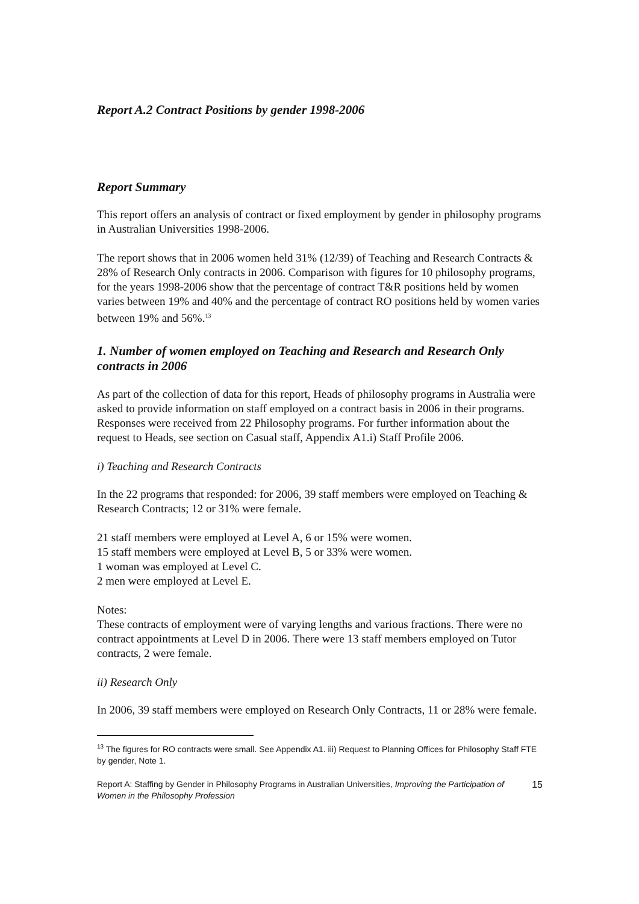Report A.2 Contract Positions by gender 1998-2006
Report Summary
This report offers an analysis of contract or fixed employment by gender in philosophy programs in Australian Universities 1998-2006.
The report shows that in 2006 women held 31% (12/39) of Teaching and Research Contracts & 28% of Research Only contracts in 2006. Comparison with figures for 10 philosophy programs, for the years 1998-2006 show that the percentage of contract T&R positions held by women varies between 19% and 40% and the percentage of contract RO positions held by women varies between 19% and 56%.<sup>13</sup>
1. Number of women employed on Teaching and Research and Research Only contracts in 2006
As part of the collection of data for this report, Heads of philosophy programs in Australia were asked to provide information on staff employed on a contract basis in 2006 in their programs. Responses were received from 22 Philosophy programs. For further information about the request to Heads, see section on Casual staff, Appendix A1.i) Staff Profile 2006.
i) Teaching and Research Contracts
In the 22 programs that responded: for 2006, 39 staff members were employed on Teaching & Research Contracts; 12 or 31% were female.
21 staff members were employed at Level A, 6 or 15% were women.
15 staff members were employed at Level B, 5 or 33% were women.
1 woman was employed at Level C.
2 men were employed at Level E.
Notes:
These contracts of employment were of varying lengths and various fractions. There were no contract appointments at Level D in 2006. There were 13 staff members employed on Tutor contracts, 2 were female.
ii) Research Only
In 2006, 39 staff members were employed on Research Only Contracts, 11 or 28% were female.
<sup>13</sup> The figures for RO contracts were small. See Appendix A1. iii) Request to Planning Offices for Philosophy Staff FTE by gender, Note 1.
Report A: Staffing by Gender in Philosophy Programs in Australian Universities, Improving the Participation of Women in the Philosophy Profession 15